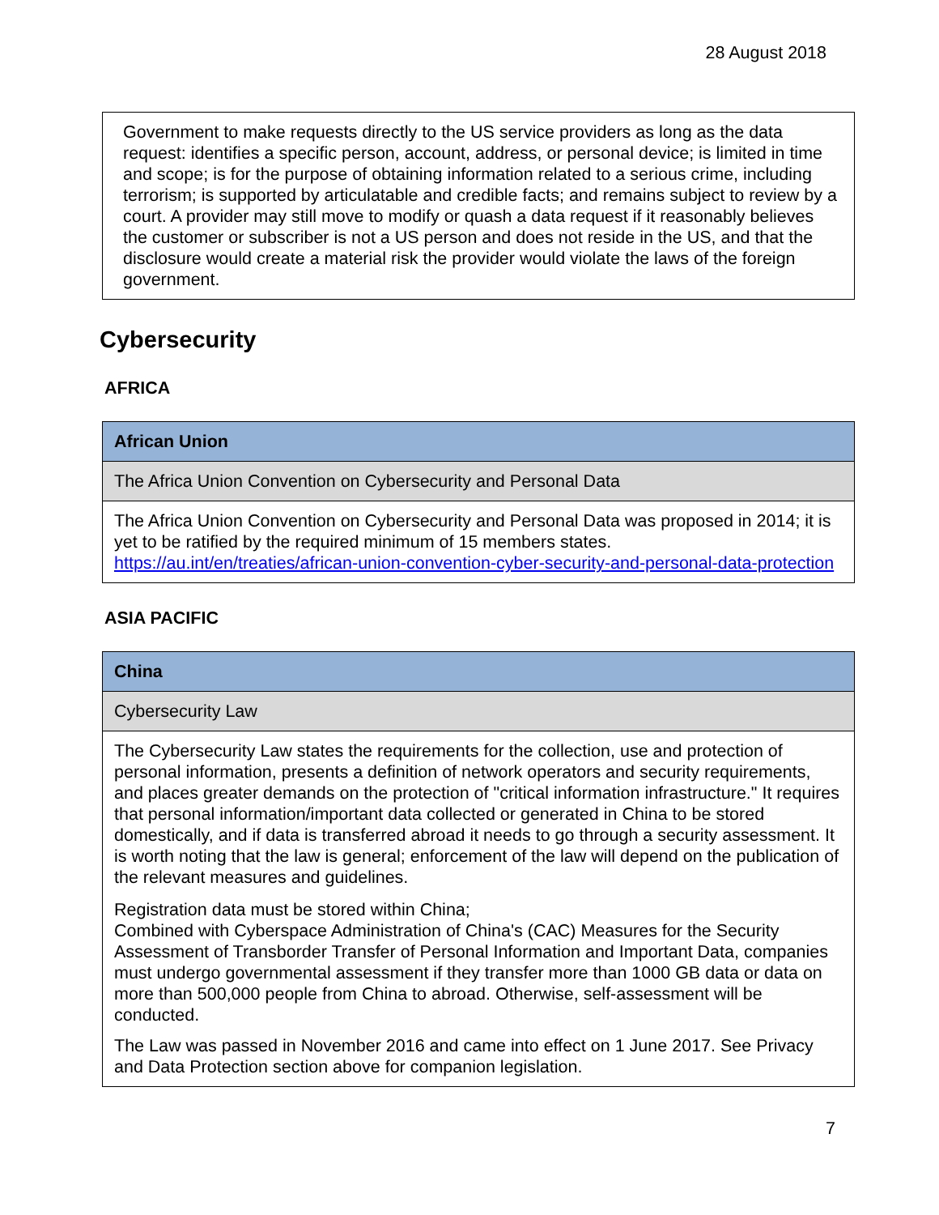28 August 2018
Government to make requests directly to the US service providers as long as the data request: identifies a specific person, account, address, or personal device; is limited in time and scope; is for the purpose of obtaining information related to a serious crime, including terrorism; is supported by articulatable and credible facts; and remains subject to review by a court. A provider may still move to modify or quash a data request if it reasonably believes the customer or subscriber is not a US person and does not reside in the US, and that the disclosure would create a material risk the provider would violate the laws of the foreign government.
Cybersecurity
AFRICA
| African Union |
| --- |
| The Africa Union Convention on Cybersecurity and Personal Data |
| The Africa Union Convention on Cybersecurity and Personal Data was proposed in 2014; it is yet to be ratified by the required minimum of 15 members states. https://au.int/en/treaties/african-union-convention-cyber-security-and-personal-data-protection |
ASIA PACIFIC
| China |
| --- |
| Cybersecurity Law |
| The Cybersecurity Law states the requirements for the collection, use and protection of personal information, presents a definition of network operators and security requirements, and places greater demands on the protection of "critical information infrastructure." It requires that personal information/important data collected or generated in China to be stored domestically, and if data is transferred abroad it needs to go through a security assessment. It is worth noting that the law is general; enforcement of the law will depend on the publication of the relevant measures and guidelines. Registration data must be stored within China; Combined with Cyberspace Administration of China's (CAC) Measures for the Security Assessment of Transborder Transfer of Personal Information and Important Data, companies must undergo governmental assessment if they transfer more than 1000 GB data or data on more than 500,000 people from China to abroad. Otherwise, self-assessment will be conducted. The Law was passed in November 2016 and came into effect on 1 June 2017. See Privacy and Data Protection section above for companion legislation. |
7